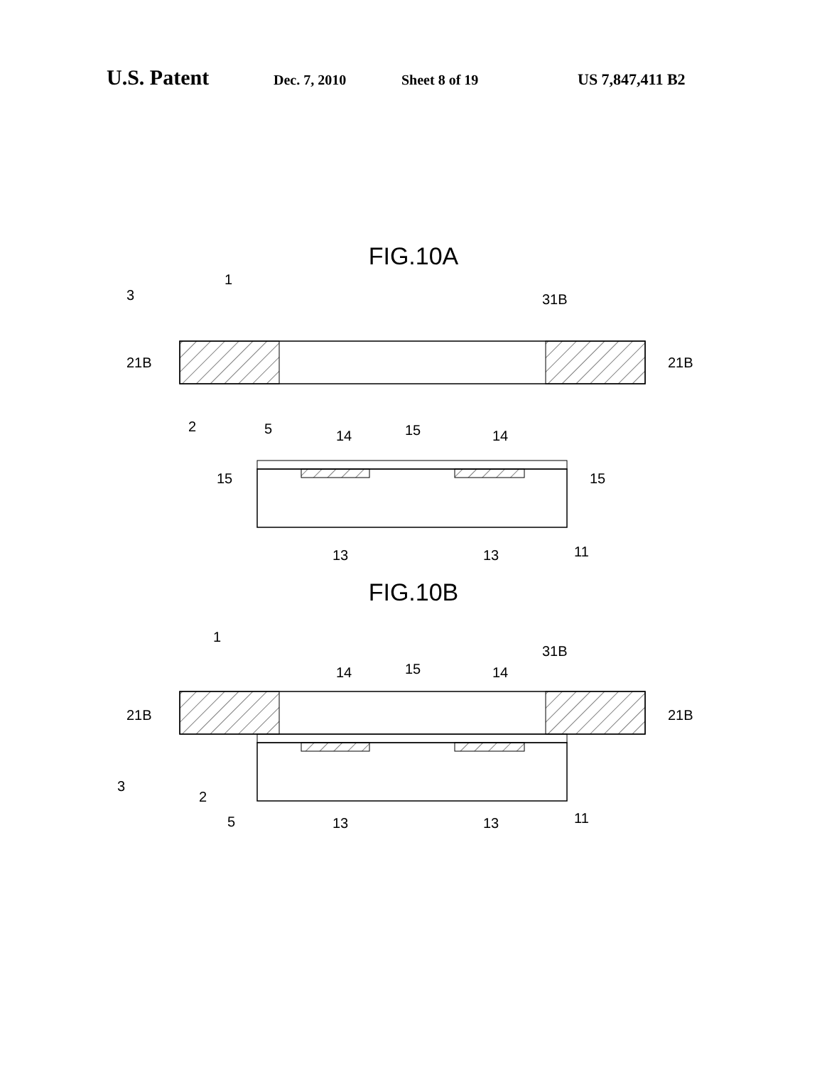U.S. Patent Dec. 7, 2010 Sheet 8 of 19 US 7,847,411 B2
FIG.10A
3
1
31B
21B
21B
2
5
14
15
14
15
15
13
13
11
FIG.10B
1
31B
14
15
14
21B
21B
3
2
5
13
13
11